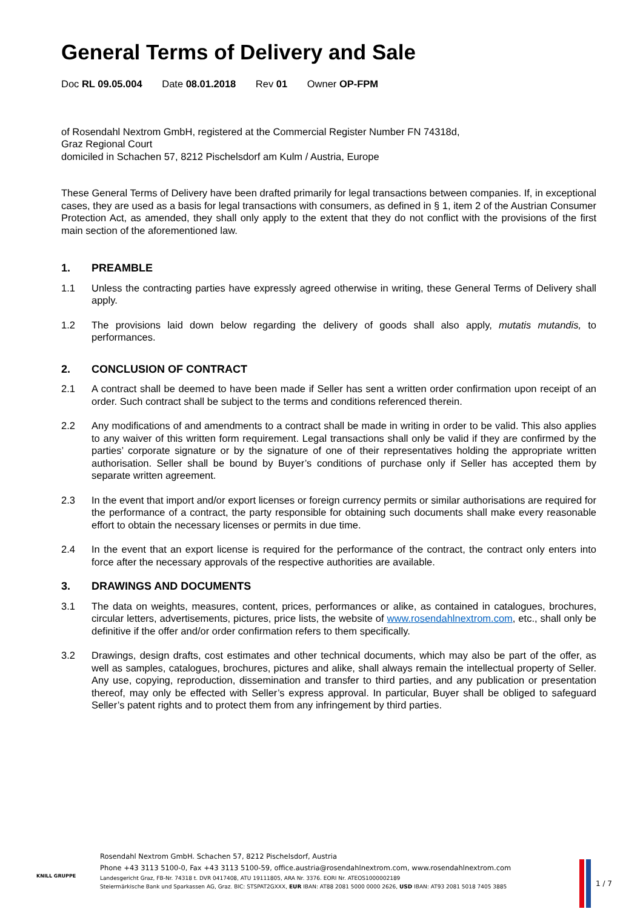General Terms of Delivery and Sale
Doc RL 09.05.004 Date 08.01.2018 Rev 01 Owner OP-FPM
of Rosendahl Nextrom GmbH, registered at the Commercial Register Number FN 74318d,
Graz Regional Court
domiciled in Schachen 57, 8212 Pischelsdorf am Kulm / Austria, Europe
These General Terms of Delivery have been drafted primarily for legal transactions between companies. If, in exceptional cases, they are used as a basis for legal transactions with consumers, as defined in § 1, item 2 of the Austrian Consumer Protection Act, as amended, they shall only apply to the extent that they do not conflict with the provisions of the first main section of the aforementioned law.
1. PREAMBLE
1.1 Unless the contracting parties have expressly agreed otherwise in writing, these General Terms of Delivery shall apply.
1.2 The provisions laid down below regarding the delivery of goods shall also apply, mutatis mutandis, to performances.
2. CONCLUSION OF CONTRACT
2.1 A contract shall be deemed to have been made if Seller has sent a written order confirmation upon receipt of an order. Such contract shall be subject to the terms and conditions referenced therein.
2.2 Any modifications of and amendments to a contract shall be made in writing in order to be valid. This also applies to any waiver of this written form requirement. Legal transactions shall only be valid if they are confirmed by the parties’ corporate signature or by the signature of one of their representatives holding the appropriate written authorisation. Seller shall be bound by Buyer’s conditions of purchase only if Seller has accepted them by separate written agreement.
2.3 In the event that import and/or export licenses or foreign currency permits or similar authorisations are required for the performance of a contract, the party responsible for obtaining such documents shall make every reasonable effort to obtain the necessary licenses or permits in due time.
2.4 In the event that an export license is required for the performance of the contract, the contract only enters into force after the necessary approvals of the respective authorities are available.
3. DRAWINGS AND DOCUMENTS
3.1 The data on weights, measures, content, prices, performances or alike, as contained in catalogues, brochures, circular letters, advertisements, pictures, price lists, the website of www.rosendahlnextrom.com, etc., shall only be definitive if the offer and/or order confirmation refers to them specifically.
3.2 Drawings, design drafts, cost estimates and other technical documents, which may also be part of the offer, as well as samples, catalogues, brochures, pictures and alike, shall always remain the intellectual property of Seller. Any use, copying, reproduction, dissemination and transfer to third parties, and any publication or presentation thereof, may only be effected with Seller’s express approval. In particular, Buyer shall be obliged to safeguard Seller’s patent rights and to protect them from any infringement by third parties.
KNILL GRUPPE
Rosendahl Nextrom GmbH. Schachen 57, 8212 Pischelsdorf, Austria
Phone +43 3113 5100-0, Fax +43 3113 5100-59, office.austria@rosendahlnextrom.com, www.rosendahlnextrom.com
Landesgericht Graz, FB-Nr. 74318 t. DVR 0417408, ATU 19111805, ARA Nr. 3376. EORI Nr. ATEOS1000002189
Steiermärkische Bank und Sparkassen AG, Graz. BIC: STSPAT2GXXX, EUR IBAN: AT88 2081 5000 0000 2626, USD IBAN: AT93 2081 5018 7405 3885
1 / 7